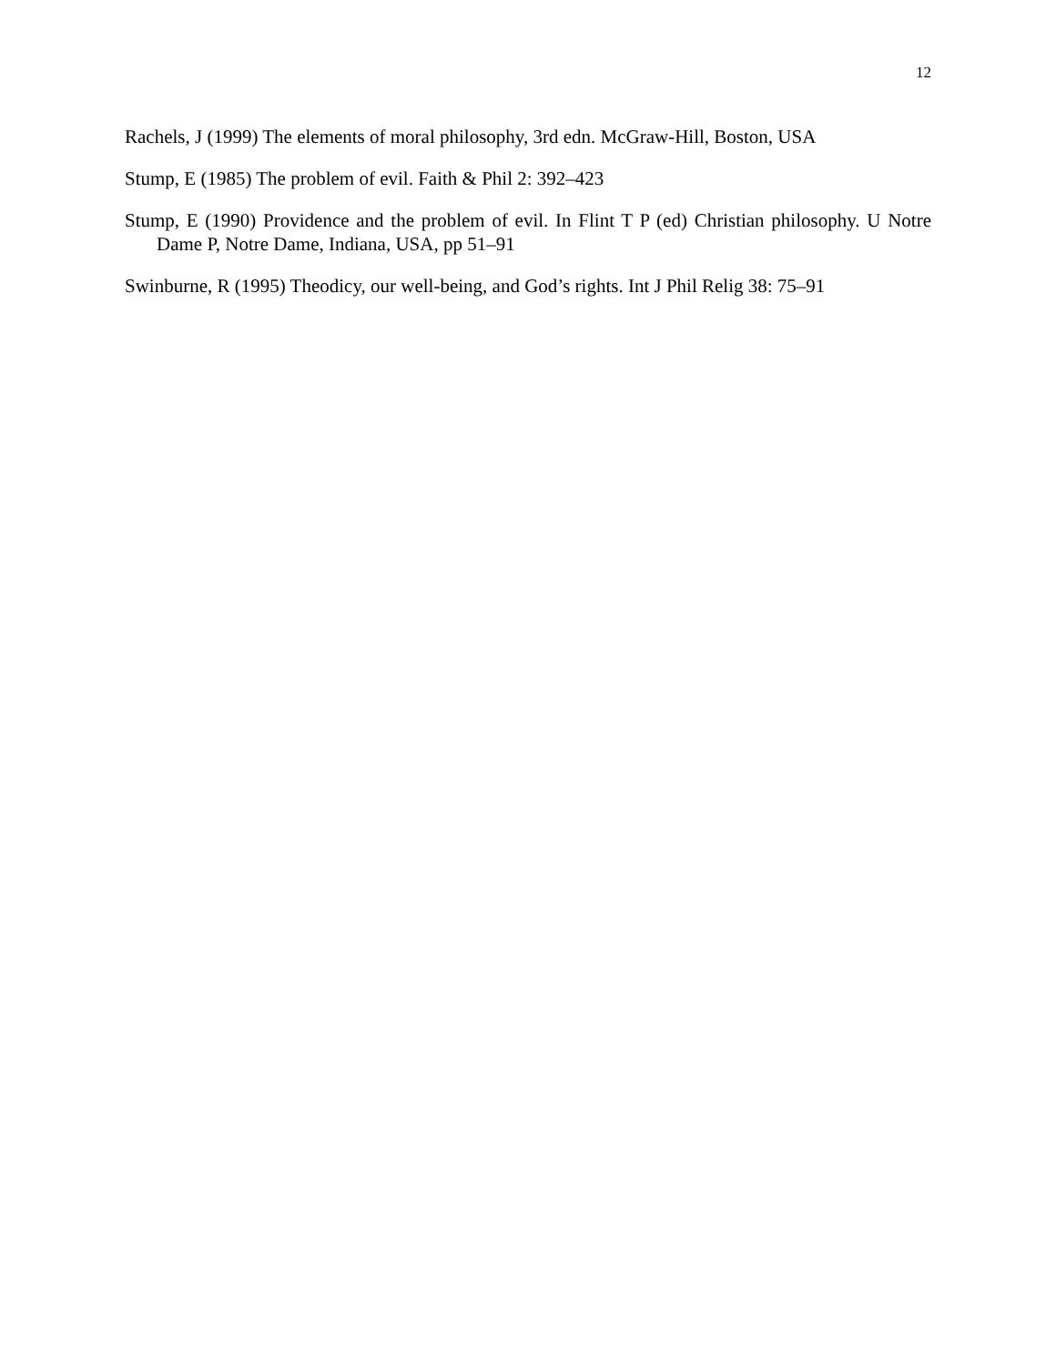12
Rachels, J (1999) The elements of moral philosophy, 3rd edn. McGraw-Hill, Boston, USA
Stump, E (1985) The problem of evil. Faith & Phil 2: 392–423
Stump, E (1990) Providence and the problem of evil. In Flint T P (ed) Christian philosophy. U Notre Dame P, Notre Dame, Indiana, USA, pp 51–91
Swinburne, R (1995) Theodicy, our well-being, and God’s rights. Int J Phil Relig 38: 75–91